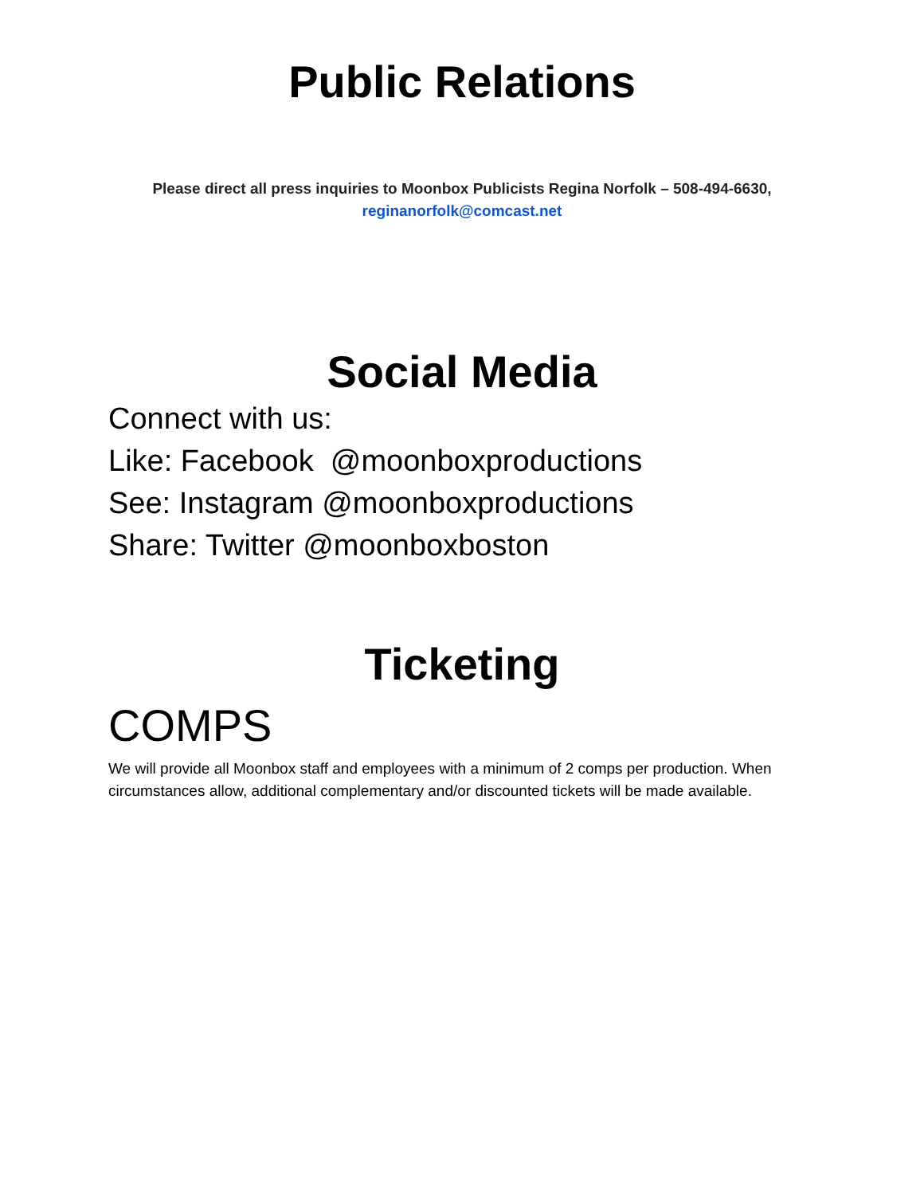Public Relations
Please direct all press inquiries to Moonbox Publicists Regina Norfolk – 508-494-6630,
reginanorfolk@comcast.net
Social Media
Connect with us:
Like: Facebook @moonboxproductions
See: Instagram @moonboxproductions
Share: Twitter @moonboxboston
Ticketing
COMPS
We will provide all Moonbox staff and employees with a minimum of 2 comps per production. When circumstances allow, additional complementary and/or discounted tickets will be made available.